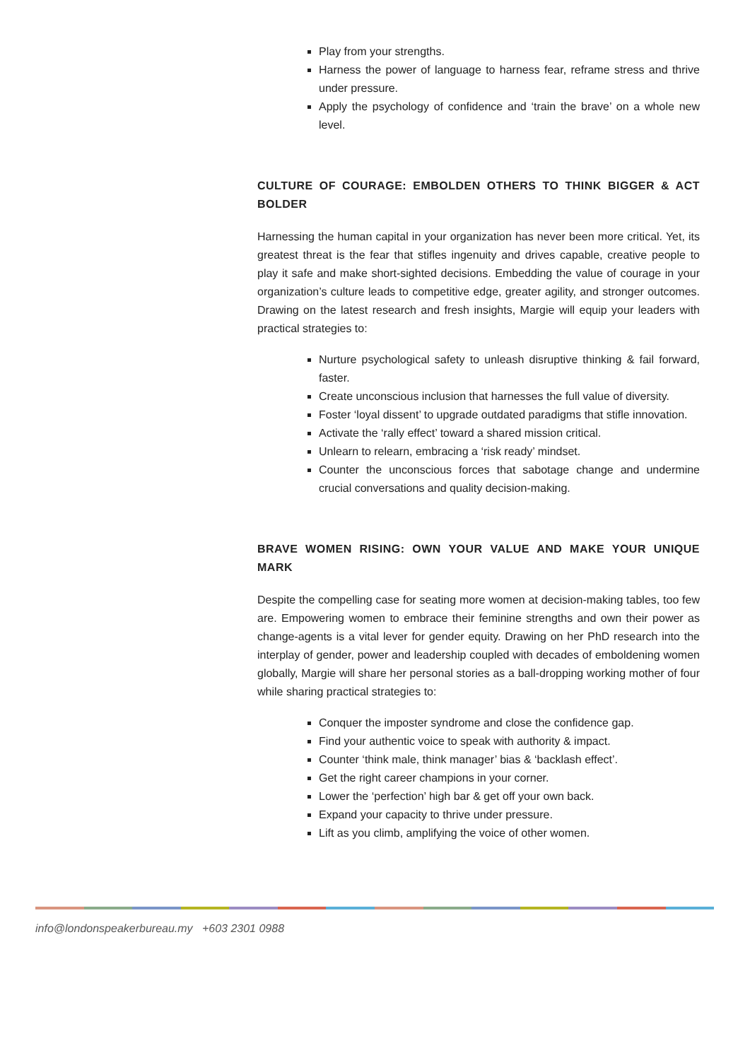Play from your strengths.
Harness the power of language to harness fear, reframe stress and thrive under pressure.
Apply the psychology of confidence and ‘train the brave’ on a whole new level.
CULTURE OF COURAGE: EMBOLDEN OTHERS TO THINK BIGGER & ACT BOLDER
Harnessing the human capital in your organization has never been more critical. Yet, its greatest threat is the fear that stifles ingenuity and drives capable, creative people to play it safe and make short-sighted decisions. Embedding the value of courage in your organization’s culture leads to competitive edge, greater agility, and stronger outcomes. Drawing on the latest research and fresh insights, Margie will equip your leaders with practical strategies to:
Nurture psychological safety to unleash disruptive thinking & fail forward, faster.
Create unconscious inclusion that harnesses the full value of diversity.
Foster ‘loyal dissent’ to upgrade outdated paradigms that stifle innovation.
Activate the ‘rally effect’ toward a shared mission critical.
Unlearn to relearn, embracing a ‘risk ready’ mindset.
Counter the unconscious forces that sabotage change and undermine crucial conversations and quality decision-making.
BRAVE WOMEN RISING: OWN YOUR VALUE AND MAKE YOUR UNIQUE MARK
Despite the compelling case for seating more women at decision-making tables, too few are. Empowering women to embrace their feminine strengths and own their power as change-agents is a vital lever for gender equity. Drawing on her PhD research into the interplay of gender, power and leadership coupled with decades of emboldening women globally, Margie will share her personal stories as a ball-dropping working mother of four while sharing practical strategies to:
Conquer the imposter syndrome and close the confidence gap.
Find your authentic voice to speak with authority & impact.
Counter ‘think male, think manager’ bias & ‘backlash effect’.
Get the right career champions in your corner.
Lower the ‘perfection’ high bar & get off your own back.
Expand your capacity to thrive under pressure.
Lift as you climb, amplifying the voice of other women.
info@londonspeakerbureau.my +603 2301 0988